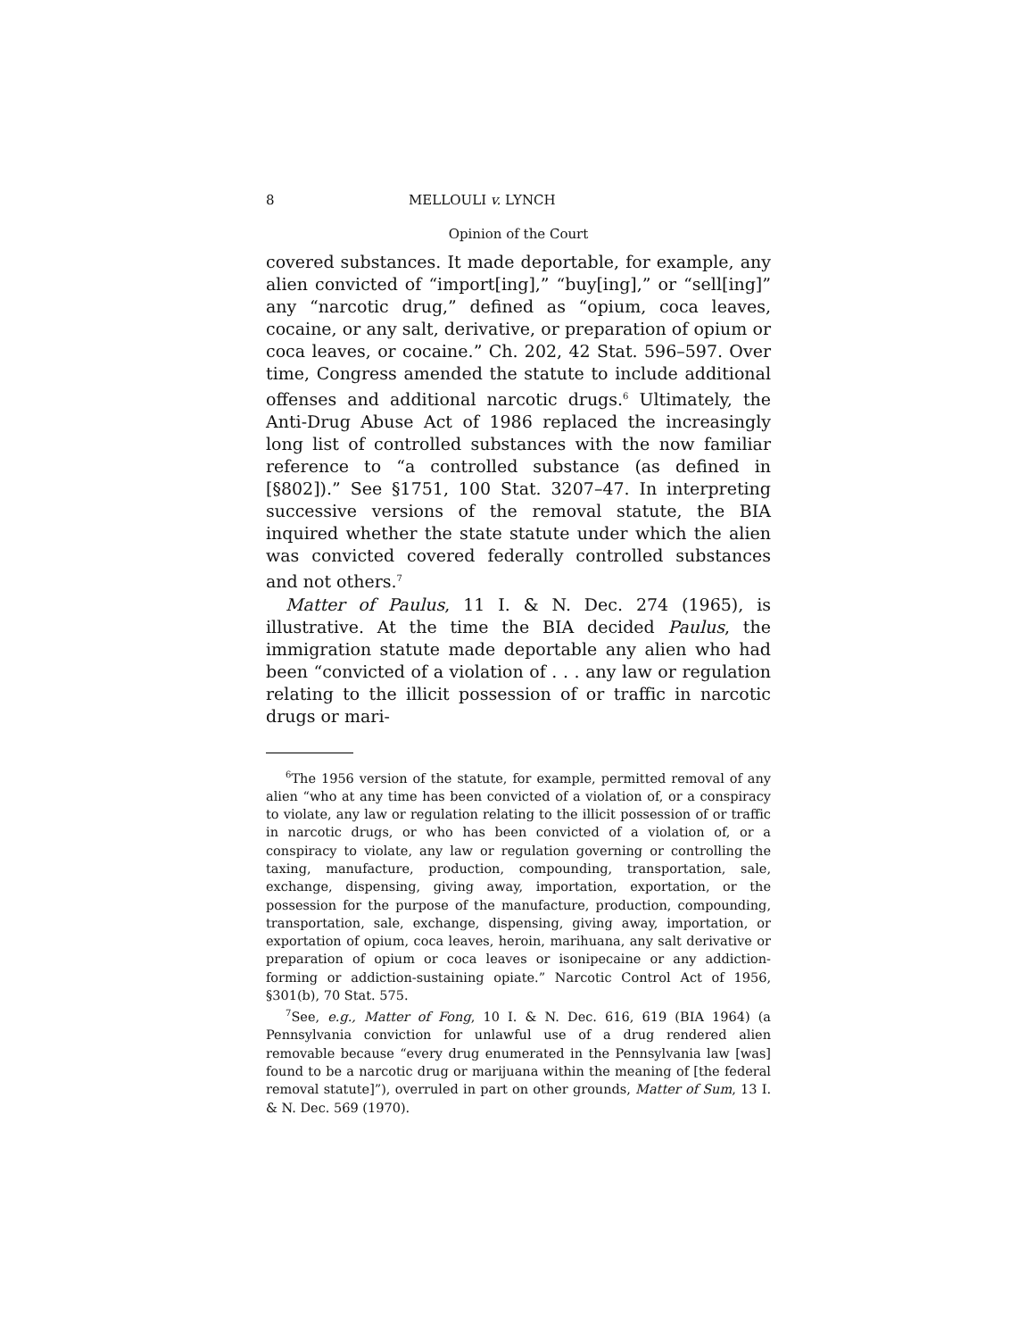8 MELLOULI v. LYNCH
Opinion of the Court
covered substances. It made deportable, for example, any alien convicted of “import[ing],” “buy[ing],” or “sell[ing]” any “narcotic drug,” defined as “opium, coca leaves, cocaine, or any salt, derivative, or preparation of opium or coca leaves, or cocaine.” Ch. 202, 42 Stat. 596–597. Over time, Congress amended the statute to include additional offenses and additional narcotic drugs.<sup>6</sup> Ultimately, the Anti-Drug Abuse Act of 1986 replaced the increasingly long list of controlled substances with the now familiar reference to “a controlled substance (as defined in [§802]).” See §1751, 100 Stat. 3207–47. In interpreting successive versions of the removal statute, the BIA inquired whether the state statute under which the alien was convicted covered federally controlled substances and not others.<sup>7</sup>
Matter of Paulus, 11 I. & N. Dec. 274 (1965), is illustrative. At the time the BIA decided Paulus, the immigration statute made deportable any alien who had been “convicted of a violation of . . . any law or regulation relating to the illicit possession of or traffic in narcotic drugs or mari-
<sup>6</sup> The 1956 version of the statute, for example, permitted removal of any alien “who at any time has been convicted of a violation of, or a conspiracy to violate, any law or regulation relating to the illicit possession of or traffic in narcotic drugs, or who has been convicted of a violation of, or a conspiracy to violate, any law or regulation governing or controlling the taxing, manufacture, production, compounding, transportation, sale, exchange, dispensing, giving away, importation, exportation, or the possession for the purpose of the manufacture, production, compounding, transportation, sale, exchange, dispensing, giving away, importation, or exportation of opium, coca leaves, heroin, marihuana, any salt derivative or preparation of opium or coca leaves or isonipecaine or any addiction-forming or addiction-sustaining opiate.” Narcotic Control Act of 1956, §301(b), 70 Stat. 575.
<sup>7</sup> See, e.g., Matter of Fong, 10 I. & N. Dec. 616, 619 (BIA 1964) (a Pennsylvania conviction for unlawful use of a drug rendered alien removable because “every drug enumerated in the Pennsylvania law [was] found to be a narcotic drug or marijuana within the meaning of [the federal removal statute]”), overruled in part on other grounds, Matter of Sum, 13 I. & N. Dec. 569 (1970).